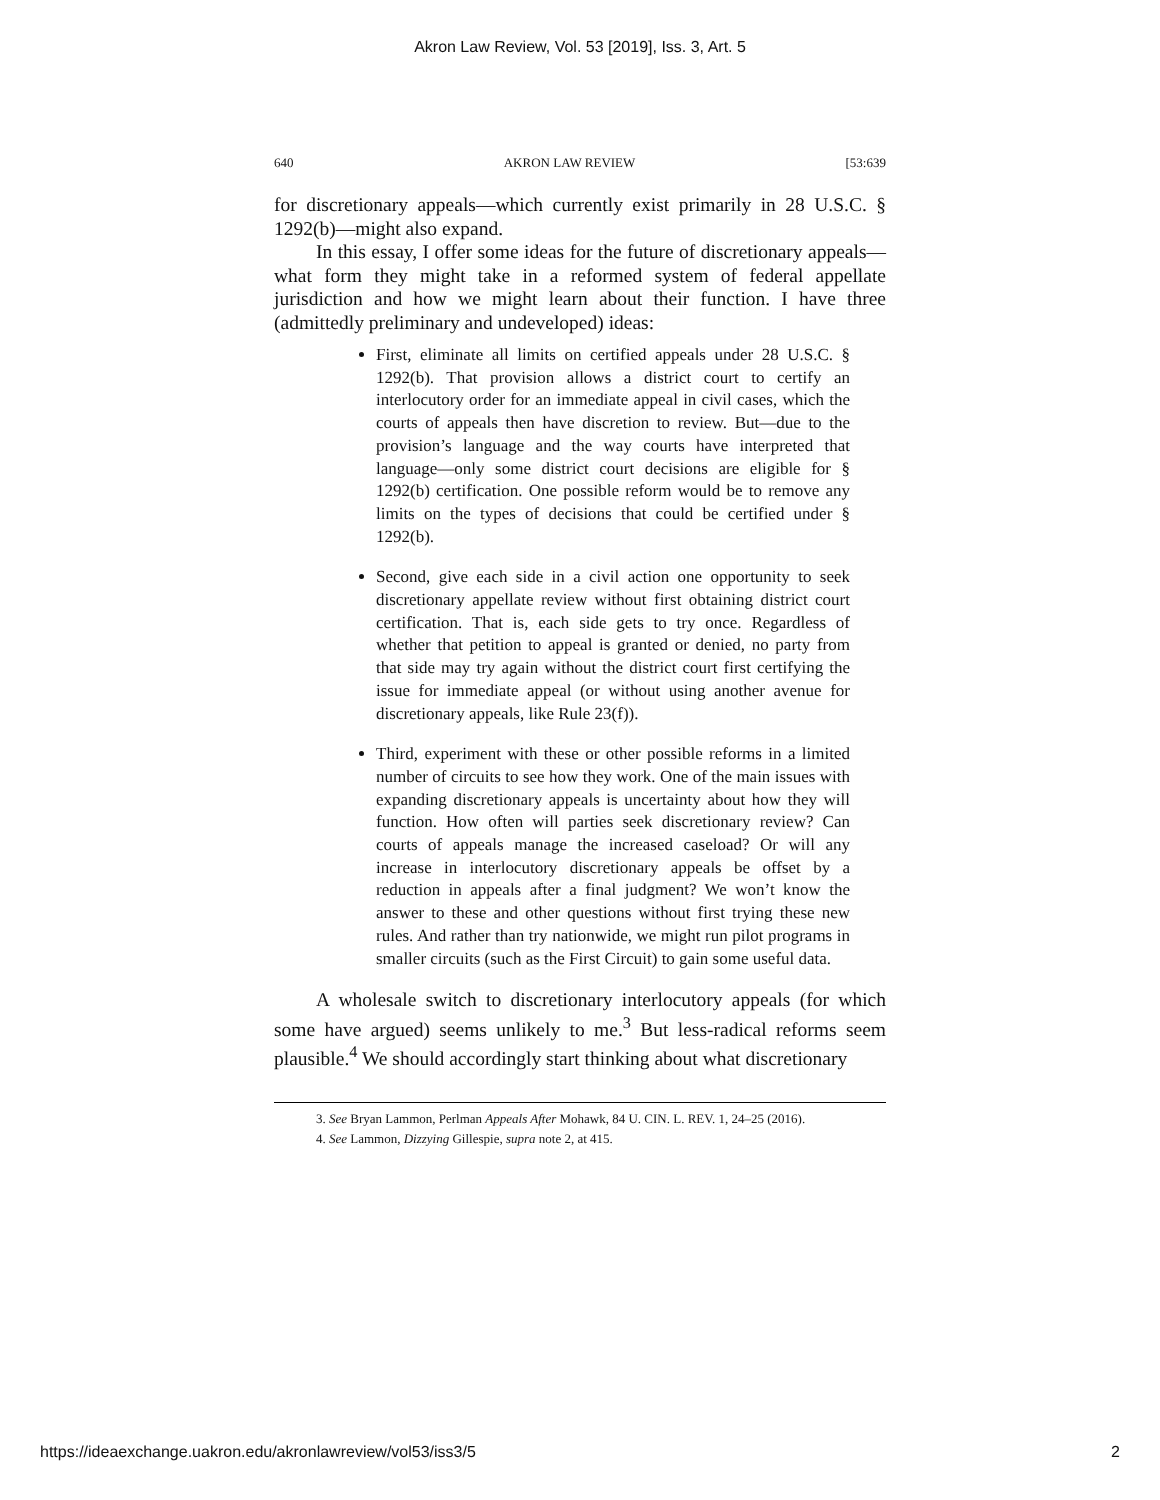Akron Law Review, Vol. 53 [2019], Iss. 3, Art. 5
640 AKRON LAW REVIEW [53:639
for discretionary appeals—which currently exist primarily in 28 U.S.C. § 1292(b)—might also expand.
In this essay, I offer some ideas for the future of discretionary appeals—what form they might take in a reformed system of federal appellate jurisdiction and how we might learn about their function. I have three (admittedly preliminary and undeveloped) ideas:
First, eliminate all limits on certified appeals under 28 U.S.C. § 1292(b). That provision allows a district court to certify an interlocutory order for an immediate appeal in civil cases, which the courts of appeals then have discretion to review. But—due to the provision’s language and the way courts have interpreted that language—only some district court decisions are eligible for § 1292(b) certification. One possible reform would be to remove any limits on the types of decisions that could be certified under § 1292(b).
Second, give each side in a civil action one opportunity to seek discretionary appellate review without first obtaining district court certification. That is, each side gets to try once. Regardless of whether that petition to appeal is granted or denied, no party from that side may try again without the district court first certifying the issue for immediate appeal (or without using another avenue for discretionary appeals, like Rule 23(f)).
Third, experiment with these or other possible reforms in a limited number of circuits to see how they work. One of the main issues with expanding discretionary appeals is uncertainty about how they will function. How often will parties seek discretionary review? Can courts of appeals manage the increased caseload? Or will any increase in interlocutory discretionary appeals be offset by a reduction in appeals after a final judgment? We won’t know the answer to these and other questions without first trying these new rules. And rather than try nationwide, we might run pilot programs in smaller circuits (such as the First Circuit) to gain some useful data.
A wholesale switch to discretionary interlocutory appeals (for which some have argued) seems unlikely to me.<sup>3</sup> But less-radical reforms seem plausible.<sup>4</sup> We should accordingly start thinking about what discretionary
3. See Bryan Lammon, Perlman Appeals After Mohawk, 84 U. CIN. L. REV. 1, 24–25 (2016).
4. See Lammon, Dizzying Gillespie, supra note 2, at 415.
https://ideaexchange.uakron.edu/akronlawreview/vol53/iss3/5 2